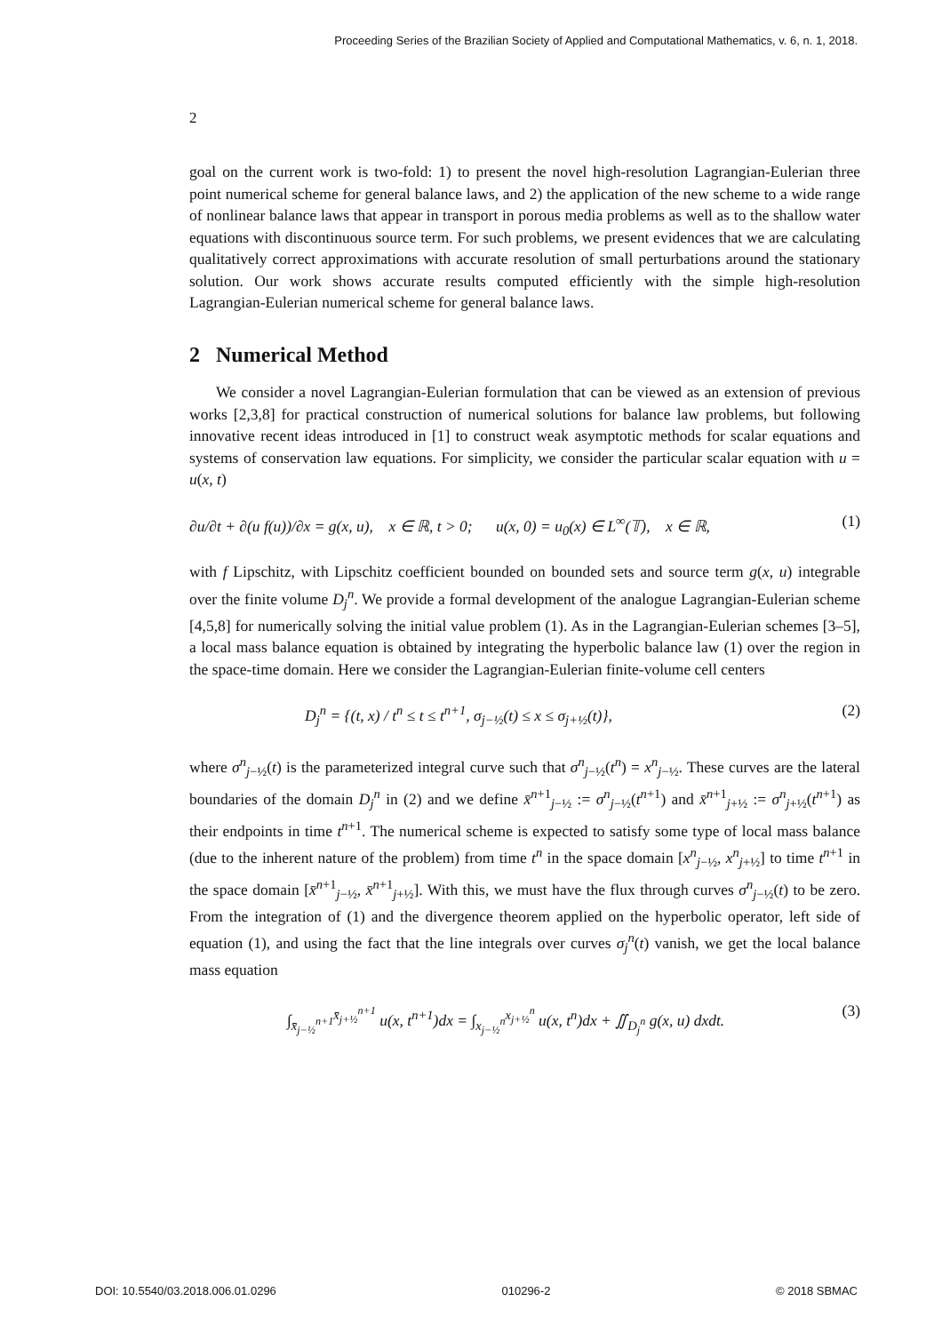Proceeding Series of the Brazilian Society of Applied and Computational Mathematics, v. 6, n. 1, 2018.
2
goal on the current work is two-fold: 1) to present the novel high-resolution Lagrangian-Eulerian three point numerical scheme for general balance laws, and 2) the application of the new scheme to a wide range of nonlinear balance laws that appear in transport in porous media problems as well as to the shallow water equations with discontinuous source term. For such problems, we present evidences that we are calculating qualitatively correct approximations with accurate resolution of small perturbations around the stationary solution. Our work shows accurate results computed efficiently with the simple high-resolution Lagrangian-Eulerian numerical scheme for general balance laws.
2 Numerical Method
We consider a novel Lagrangian-Eulerian formulation that can be viewed as an extension of previous works [2,3,8] for practical construction of numerical solutions for balance law problems, but following innovative recent ideas introduced in [1] to construct weak asymptotic methods for scalar equations and systems of conservation law equations. For simplicity, we consider the particular scalar equation with u = u(x, t)
∂u/∂t + ∂(u f(u))/∂x = g(x, u), x ∈ ℝ, t > 0; u(x, 0) = u<sub>0</sub>(x) ∈ L<sup>∞</sup>(𝕋), x ∈ ℝ, (1)
with f Lipschitz, with Lipschitz coefficient bounded on bounded sets and source term g(x, u) integrable over the finite volume D<sub>j</sub><sup>n</sup>. We provide a formal development of the analogue Lagrangian-Eulerian scheme [4,5,8] for numerically solving the initial value problem (1). As in the Lagrangian-Eulerian schemes [3–5], a local mass balance equation is obtained by integrating the hyperbolic balance law (1) over the region in the space-time domain. Here we consider the Lagrangian-Eulerian finite-volume cell centers
D<sub>j</sub><sup>n</sup> = {(t, x) / t<sup>n</sup> ≤ t ≤ t<sup>n+1</sup>, σ<sub>j−½</sub>(t) ≤ x ≤ σ<sub>j+½</sub>(t)}, (2)
where σ<sup>n</sup><sub>j−½</sub>(t) is the parameterized integral curve such that σ<sup>n</sup><sub>j−½</sub>(t<sup>n</sup>) = x<sup>n</sup><sub>j−½</sub>. These curves are the lateral boundaries of the domain D<sub>j</sub><sup>n</sup> in (2) and we define x̄<sup>n+1</sup><sub>j−½</sub> := σ<sup>n</sup><sub>j−½</sub>(t<sup>n+1</sup>) and x̄<sup>n+1</sup><sub>j+½</sub> := σ<sup>n</sup><sub>j+½</sub>(t<sup>n+1</sup>) as their endpoints in time t<sup>n+1</sup>. The numerical scheme is expected to satisfy some type of local mass balance (due to the inherent nature of the problem) from time t<sup>n</sup> in the space domain [x<sup>n</sup><sub>j−½</sub>, x<sup>n</sup><sub>j+½</sub>] to time t<sup>n+1</sup> in the space domain [x̄<sup>n+1</sup><sub>j−½</sub>, x̄<sup>n+1</sup><sub>j+½</sub>]. With this, we must have the flux through curves σ<sup>n</sup><sub>j−½</sub>(t) to be zero. From the integration of (1) and the divergence theorem applied on the hyperbolic operator, left side of equation (1), and using the fact that the line integrals over curves σ<sub>j</sub><sup>n</sup>(t) vanish, we get the local balance mass equation
∫<sub>x̄<sub>j−½</sub><sup>n+1</sup></sub><sup>x̄<sub>j+½</sub><sup>n+1</sup></sup> u(x, t<sup>n+1</sup>)dx = ∫<sub>x<sub>j−½</sub><sup>n</sup></sub><sup>x<sub>j+½</sub><sup>n</sup></sup> u(x, t<sup>n</sup>)dx + ∬<sub>D<sub>j</sub><sup>n</sup></sub> g(x, u) dxdt. (3)
DOI: 10.5540/03.2018.006.01.0296 010296-2 © 2018 SBMAC